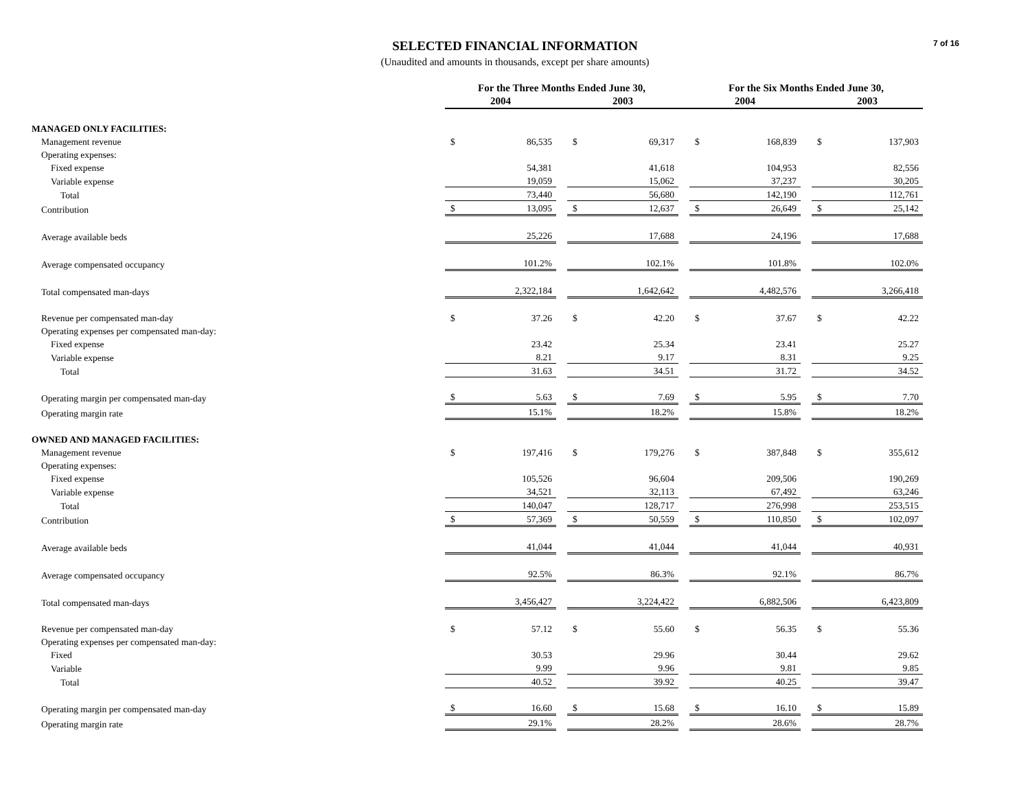7 of 16
SELECTED FINANCIAL INFORMATION
(Unaudited and amounts in thousands, except per share amounts)
| | For the Three Months Ended June 30, | | | | | | For the Six Months Ended June 30, | | | | |
| | 2004 | | | 2003 | | | 2004 | | | 2003 | |
| MANAGED ONLY FACILITIES: | | | | | | | | | | | |
| Management revenue | $ | 86,535 | | $ | 69,317 | | $ | 168,839 | | $ | 137,903 |
| Operating expenses: | | | | | | | | | | | |
| Fixed expense | | 54,381 | | | 41,618 | | | 104,953 | | | 82,556 |
| Variable expense | | 19,059 | | | 15,062 | | | 37,237 | | | 30,205 |
| Total | | 73,440 | | | 56,680 | | | 142,190 | | | 112,761 |
| Contribution | $ | 13,095 | | $ | 12,637 | | $ | 26,649 | | $ | 25,142 |
| Average available beds | | 25,226 | | | 17,688 | | | 24,196 | | | 17,688 |
| Average compensated occupancy | | 101.2% | | | 102.1% | | | 101.8% | | | 102.0% |
| Total compensated man-days | | 2,322,184 | | | 1,642,642 | | | 4,482,576 | | | 3,266,418 |
| Revenue per compensated man-day | $ | 37.26 | | $ | 42.20 | | $ | 37.67 | | $ | 42.22 |
| Operating expenses per compensated man-day: | | | | | | | | | | | |
| Fixed expense | | 23.42 | | | 25.34 | | | 23.41 | | | 25.27 |
| Variable expense | | 8.21 | | | 9.17 | | | 8.31 | | | 9.25 |
| Total | | 31.63 | | | 34.51 | | | 31.72 | | | 34.52 |
| Operating margin per compensated man-day | $ | 5.63 | | $ | 7.69 | | $ | 5.95 | | $ | 7.70 |
| Operating margin rate | | 15.1% | | | 18.2% | | | 15.8% | | | 18.2% |
| OWNED AND MANAGED FACILITIES: | | | | | | | | | | | |
| Management revenue | $ | 197,416 | | $ | 179,276 | | $ | 387,848 | | $ | 355,612 |
| Operating expenses: | | | | | | | | | | | |
| Fixed expense | | 105,526 | | | 96,604 | | | 209,506 | | | 190,269 |
| Variable expense | | 34,521 | | | 32,113 | | | 67,492 | | | 63,246 |
| Total | | 140,047 | | | 128,717 | | | 276,998 | | | 253,515 |
| Contribution | $ | 57,369 | | $ | 50,559 | | $ | 110,850 | | $ | 102,097 |
| Average available beds | | 41,044 | | | 41,044 | | | 41,044 | | | 40,931 |
| Average compensated occupancy | | 92.5% | | | 86.3% | | | 92.1% | | | 86.7% |
| Total compensated man-days | | 3,456,427 | | | 3,224,422 | | | 6,882,506 | | | 6,423,809 |
| Revenue per compensated man-day | $ | 57.12 | | $ | 55.60 | | $ | 56.35 | | $ | 55.36 |
| Operating expenses per compensated man-day: | | | | | | | | | | | |
| Fixed | | 30.53 | | | 29.96 | | | 30.44 | | | 29.62 |
| Variable | | 9.99 | | | 9.96 | | | 9.81 | | | 9.85 |
| Total | | 40.52 | | | 39.92 | | | 40.25 | | | 39.47 |
| Operating margin per compensated man-day | $ | 16.60 | | $ | 15.68 | | $ | 16.10 | | $ | 15.89 |
| Operating margin rate | | 29.1% | | | 28.2% | | | 28.6% | | | 28.7% |